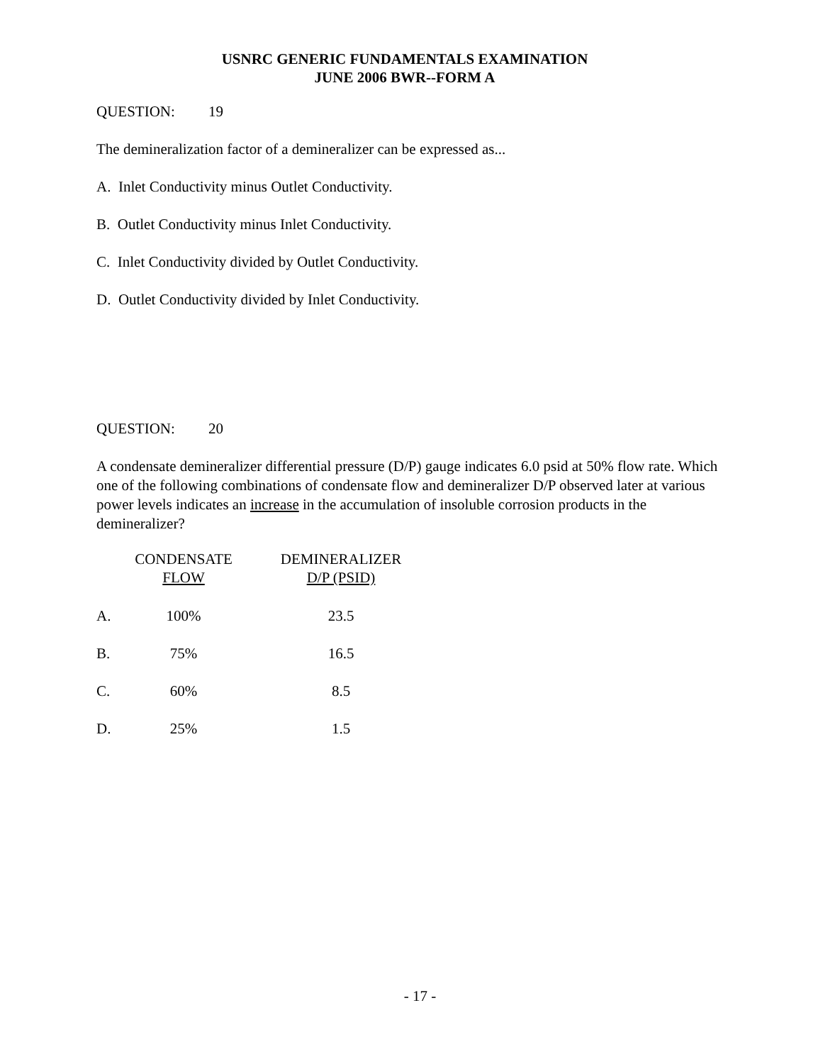USNRC GENERIC FUNDAMENTALS EXAMINATION
JUNE 2006 BWR--FORM A
QUESTION: 19
The demineralization factor of a demineralizer can be expressed as...
A. Inlet Conductivity minus Outlet Conductivity.
B. Outlet Conductivity minus Inlet Conductivity.
C. Inlet Conductivity divided by Outlet Conductivity.
D. Outlet Conductivity divided by Inlet Conductivity.
QUESTION: 20
A condensate demineralizer differential pressure (D/P) gauge indicates 6.0 psid at 50% flow rate. Which one of the following combinations of condensate flow and demineralizer D/P observed later at various power levels indicates an increase in the accumulation of insoluble corrosion products in the demineralizer?
| | CONDENSATE FLOW | DEMINERALIZER D/P (PSID) |
| --- | --- | --- |
| A. | 100% | 23.5 |
| B. | 75% | 16.5 |
| C. | 60% | 8.5 |
| D. | 25% | 1.5 |
- 17 -